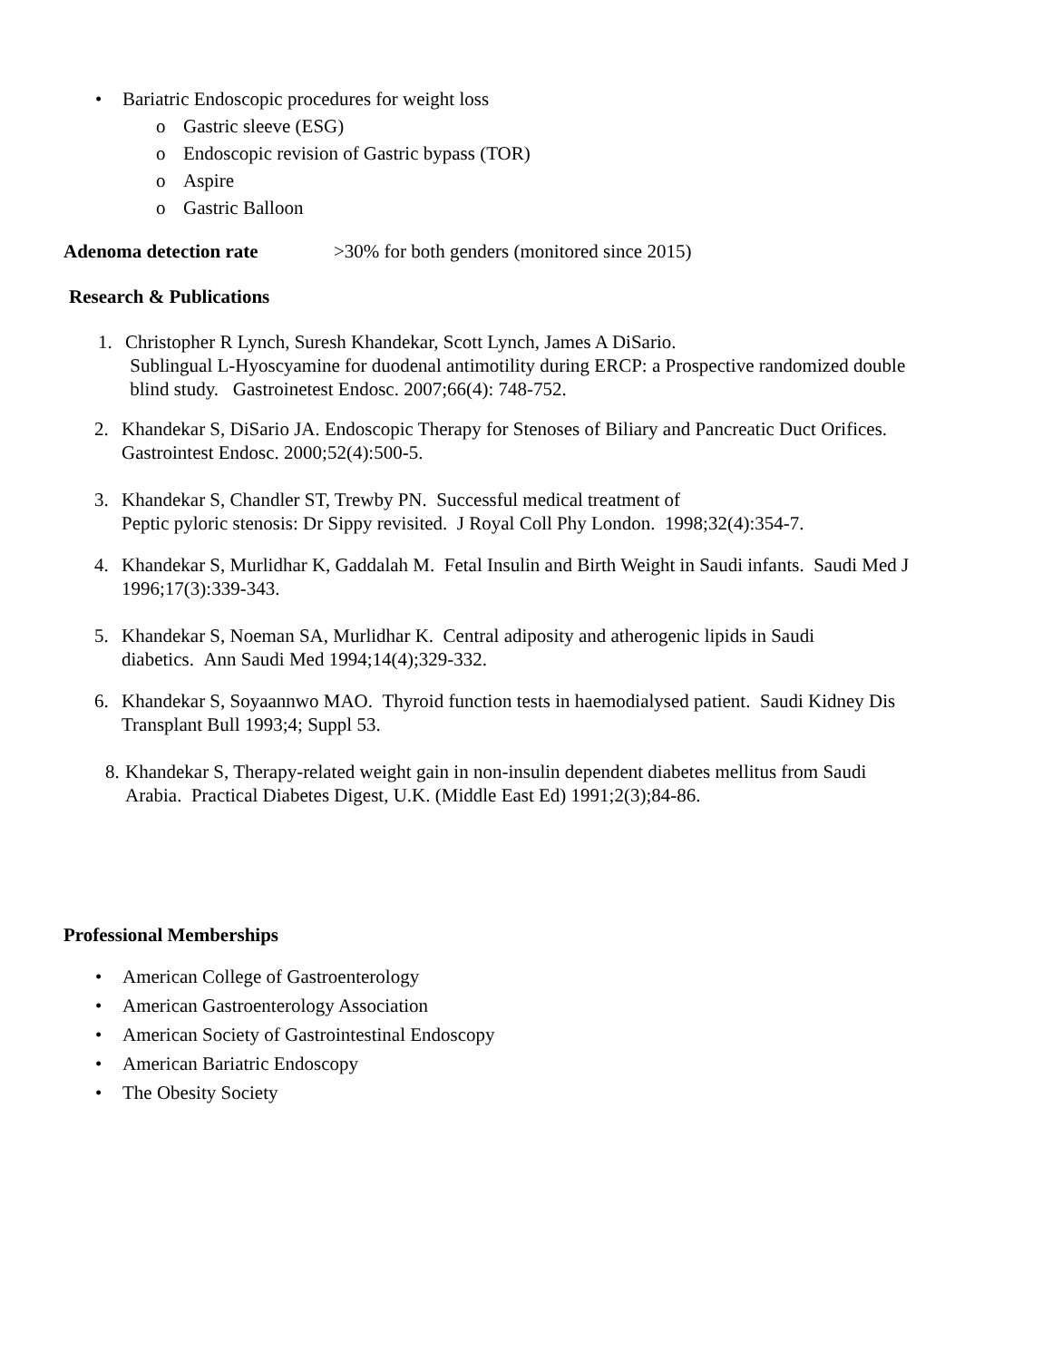• Bariatric Endoscopic procedures for weight loss
o Gastric sleeve (ESG)
o Endoscopic revision of Gastric bypass (TOR)
o Aspire
o Gastric Balloon
Adenoma detection rate >30% for both genders (monitored since 2015)
Research & Publications
1. Christopher R Lynch, Suresh Khandekar, Scott Lynch, James A DiSario.
Sublingual L-Hyoscyamine for duodenal antimotility during ERCP: a Prospective randomized double
blind study. Gastroinetest Endosc. 2007;66(4): 748-752.
2. Khandekar S, DiSario JA. Endoscopic Therapy for Stenoses of Biliary and Pancreatic Duct Orifices.
Gastrointest Endosc. 2000;52(4):500-5.
3. Khandekar S, Chandler ST, Trewby PN. Successful medical treatment of
Peptic pyloric stenosis: Dr Sippy revisited. J Royal Coll Phy London. 1998;32(4):354-7.
4. Khandekar S, Murlidhar K, Gaddalah M. Fetal Insulin and Birth Weight in Saudi infants. Saudi Med J
1996;17(3):339-343.
5. Khandekar S, Noeman SA, Murlidhar K. Central adiposity and atherogenic lipids in Saudi
diabetics. Ann Saudi Med 1994;14(4);329-332.
6. Khandekar S, Soyaannwo MAO. Thyroid function tests in haemodialysed patient. Saudi Kidney Dis
Transplant Bull 1993;4; Suppl 53.
8. Khandekar S, Therapy-related weight gain in non-insulin dependent diabetes mellitus from Saudi
Arabia. Practical Diabetes Digest, U.K. (Middle East Ed) 1991;2(3);84-86.
Professional Memberships
• American College of Gastroenterology
• American Gastroenterology Association
• American Society of Gastrointestinal Endoscopy
• American Bariatric Endoscopy
• The Obesity Society